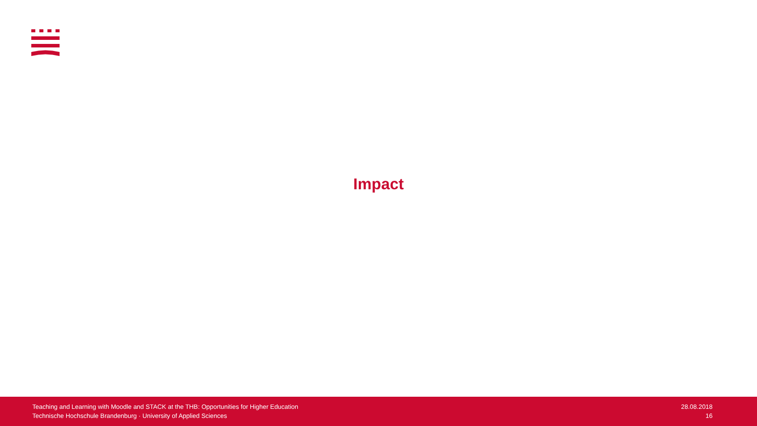Impact
Teaching and Learning with Moodle and STACK at the THB: Opportunities for Higher Education
Technische Hochschule Brandenburg · University of Applied Sciences
28.08.2018
16